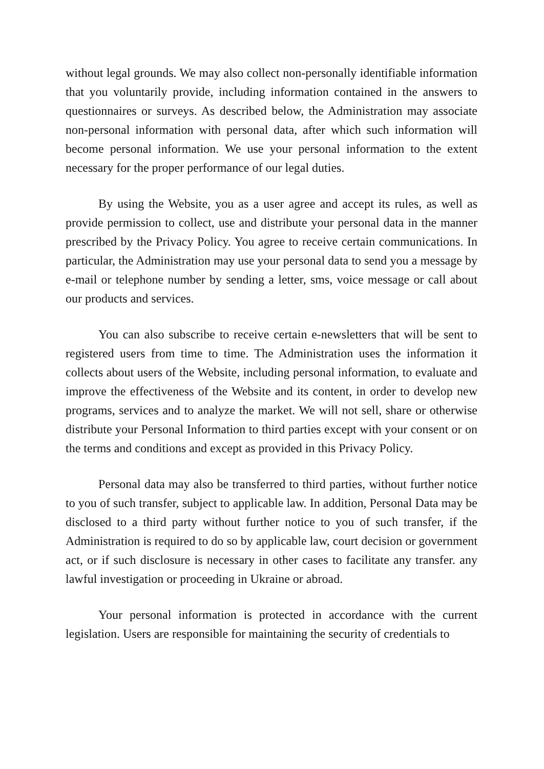without legal grounds. We may also collect non-personally identifiable information that you voluntarily provide, including information contained in the answers to questionnaires or surveys. As described below, the Administration may associate non-personal information with personal data, after which such information will become personal information. We use your personal information to the extent necessary for the proper performance of our legal duties.
By using the Website, you as a user agree and accept its rules, as well as provide permission to collect, use and distribute your personal data in the manner prescribed by the Privacy Policy. You agree to receive certain communications. In particular, the Administration may use your personal data to send you a message by e-mail or telephone number by sending a letter, sms, voice message or call about our products and services.
You can also subscribe to receive certain e-newsletters that will be sent to registered users from time to time. The Administration uses the information it collects about users of the Website, including personal information, to evaluate and improve the effectiveness of the Website and its content, in order to develop new programs, services and to analyze the market. We will not sell, share or otherwise distribute your Personal Information to third parties except with your consent or on the terms and conditions and except as provided in this Privacy Policy.
Personal data may also be transferred to third parties, without further notice to you of such transfer, subject to applicable law. In addition, Personal Data may be disclosed to a third party without further notice to you of such transfer, if the Administration is required to do so by applicable law, court decision or government act, or if such disclosure is necessary in other cases to facilitate any transfer. any lawful investigation or proceeding in Ukraine or abroad.
Your personal information is protected in accordance with the current legislation. Users are responsible for maintaining the security of credentials to